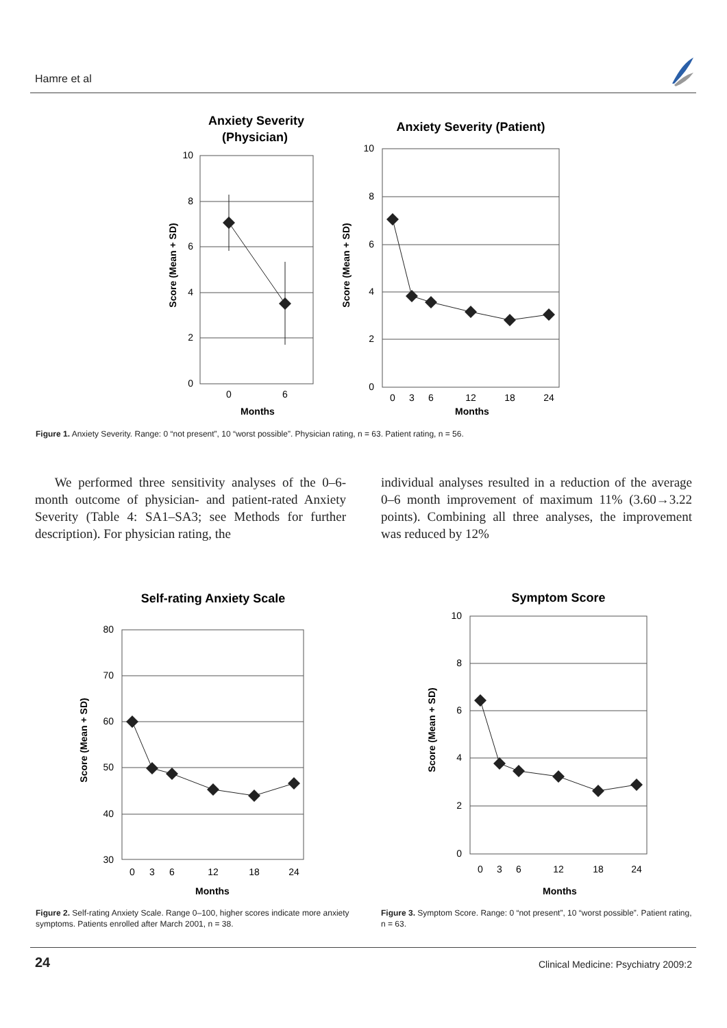Hamre et al
Anxiety Severity
(Physician)
10
8
6
4
2
0
0
6
Months
Score (Mean + SD)
Anxiety Severity (Patient)
10
8
6
4
2
0
0
3
6
12
18
24
Months
Score (Mean + SD)
Figure 1. Anxiety Severity. Range: 0 “not present”, 10 “worst possible”. Physician rating, n = 63. Patient rating, n = 56.
We performed three sensitivity analyses of the 0–6-month outcome of physician- and patient-rated Anxiety Severity (Table 4: SA1–SA3; see Methods for further description). For physician rating, the
individual analyses resulted in a reduction of the average 0–6 month improvement of maximum 11% (3.60→3.22 points). Combining all three analyses, the improvement was reduced by 12%
Self-rating Anxiety Scale
80
70
60
50
40
30
0
3
6
12
18
24
Months
Score (Mean + SD)
Symptom Score
10
8
6
4
2
0
0
3
6
12
18
24
Months
Score (Mean + SD)
Figure 2. Self-rating Anxiety Scale. Range 0–100, higher scores indicate more anxiety symptoms. Patients enrolled after March 2001, n = 38.
Figure 3. Symptom Score. Range: 0 “not present”, 10 “worst possible”. Patient rating, n = 63.
24
Clinical Medicine: Psychiatry 2009:2